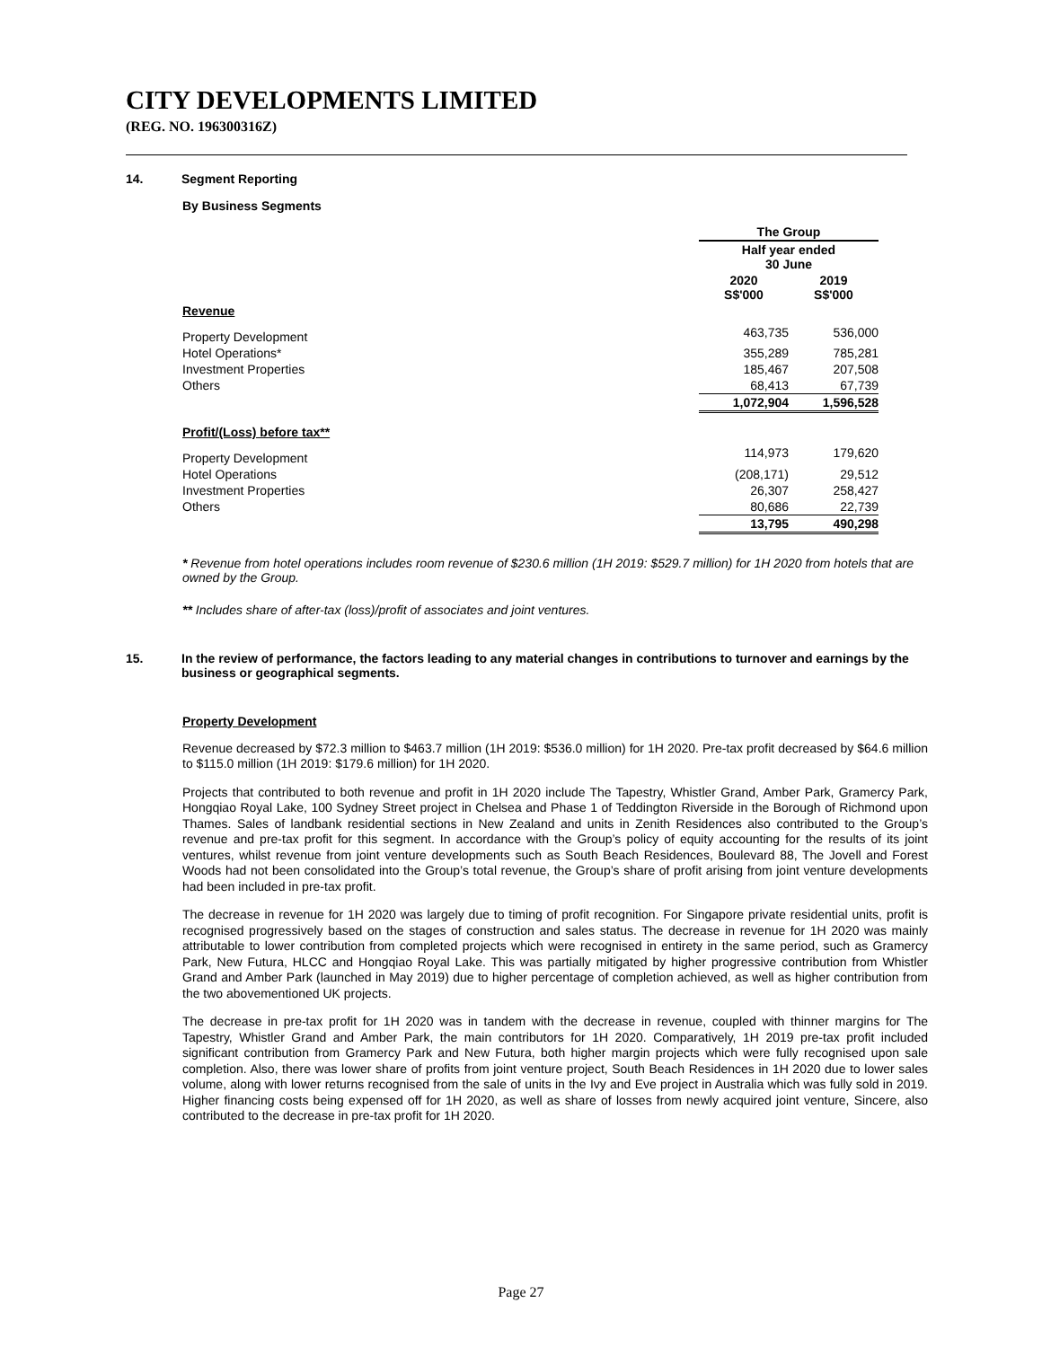CITY DEVELOPMENTS LIMITED
(REG. NO. 196300316Z)
14. Segment Reporting
By Business Segments
| | The Group | |
| | Half year ended 30 June | |
| | 2020 S$'000 | 2019 S$'000 |
| Revenue | | |
| Property Development | 463,735 | 536,000 |
| Hotel Operations* | 355,289 | 785,281 |
| Investment Properties | 185,467 | 207,508 |
| Others | 68,413 | 67,739 |
| | 1,072,904 | 1,596,528 |
| Profit/(Loss) before tax** | | |
| Property Development | 114,973 | 179,620 |
| Hotel Operations | (208,171) | 29,512 |
| Investment Properties | 26,307 | 258,427 |
| Others | 80,686 | 22,739 |
| | 13,795 | 490,298 |
* Revenue from hotel operations includes room revenue of $230.6 million (1H 2019: $529.7 million) for 1H 2020 from hotels that are owned by the Group.
** Includes share of after-tax (loss)/profit of associates and joint ventures.
15. In the review of performance, the factors leading to any material changes in contributions to turnover and earnings by the business or geographical segments.
Property Development
Revenue decreased by $72.3 million to $463.7 million (1H 2019: $536.0 million) for 1H 2020. Pre-tax profit decreased by $64.6 million to $115.0 million (1H 2019: $179.6 million) for 1H 2020.
Projects that contributed to both revenue and profit in 1H 2020 include The Tapestry, Whistler Grand, Amber Park, Gramercy Park, Hongqiao Royal Lake, 100 Sydney Street project in Chelsea and Phase 1 of Teddington Riverside in the Borough of Richmond upon Thames. Sales of landbank residential sections in New Zealand and units in Zenith Residences also contributed to the Group’s revenue and pre-tax profit for this segment. In accordance with the Group’s policy of equity accounting for the results of its joint ventures, whilst revenue from joint venture developments such as South Beach Residences, Boulevard 88, The Jovell and Forest Woods had not been consolidated into the Group’s total revenue, the Group’s share of profit arising from joint venture developments had been included in pre-tax profit.
The decrease in revenue for 1H 2020 was largely due to timing of profit recognition. For Singapore private residential units, profit is recognised progressively based on the stages of construction and sales status. The decrease in revenue for 1H 2020 was mainly attributable to lower contribution from completed projects which were recognised in entirety in the same period, such as Gramercy Park, New Futura, HLCC and Hongqiao Royal Lake. This was partially mitigated by higher progressive contribution from Whistler Grand and Amber Park (launched in May 2019) due to higher percentage of completion achieved, as well as higher contribution from the two abovementioned UK projects.
The decrease in pre-tax profit for 1H 2020 was in tandem with the decrease in revenue, coupled with thinner margins for The Tapestry, Whistler Grand and Amber Park, the main contributors for 1H 2020. Comparatively, 1H 2019 pre-tax profit included significant contribution from Gramercy Park and New Futura, both higher margin projects which were fully recognised upon sale completion. Also, there was lower share of profits from joint venture project, South Beach Residences in 1H 2020 due to lower sales volume, along with lower returns recognised from the sale of units in the Ivy and Eve project in Australia which was fully sold in 2019. Higher financing costs being expensed off for 1H 2020, as well as share of losses from newly acquired joint venture, Sincere, also contributed to the decrease in pre-tax profit for 1H 2020.
Page 27